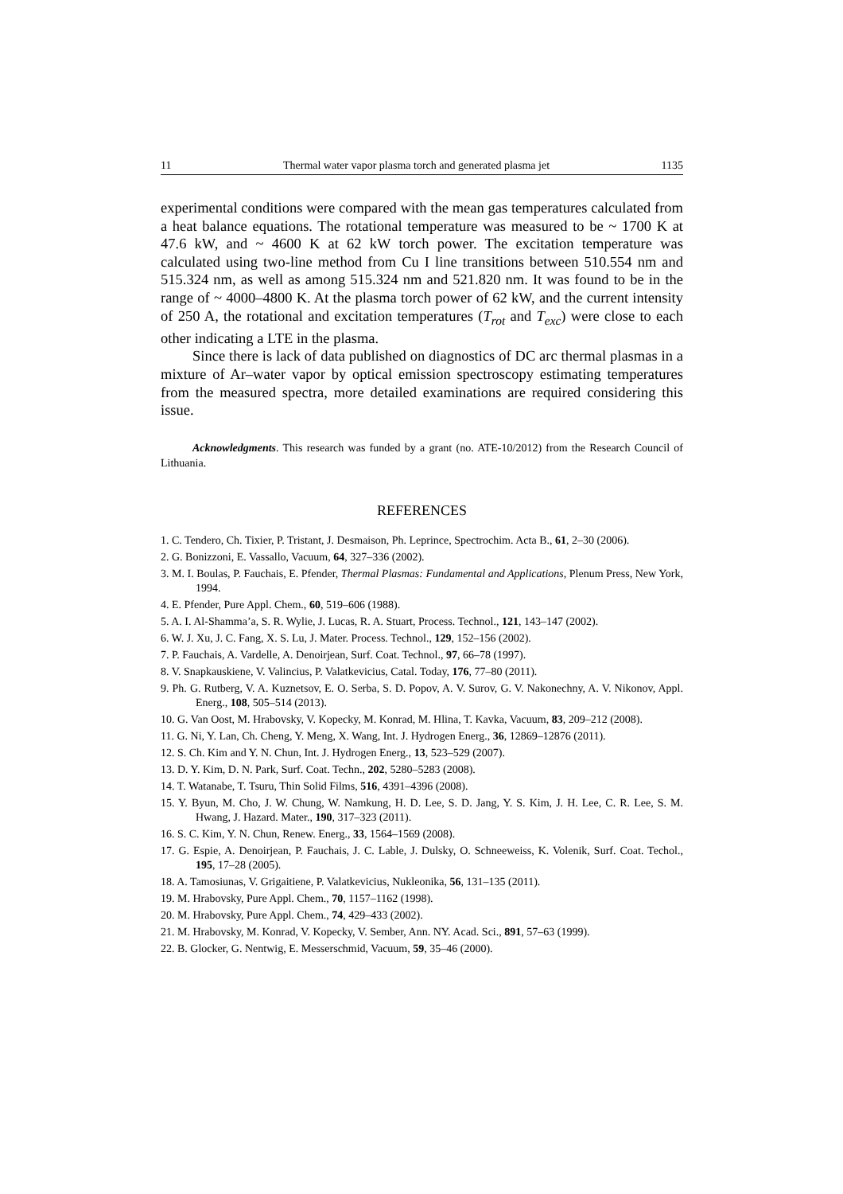11 Thermal water vapor plasma torch and generated plasma jet 1135
experimental conditions were compared with the mean gas temperatures calculated from a heat balance equations. The rotational temperature was measured to be ~ 1700 K at 47.6 kW, and ~ 4600 K at 62 kW torch power. The excitation temperature was calculated using two-line method from Cu I line transitions between 510.554 nm and 515.324 nm, as well as among 515.324 nm and 521.820 nm. It was found to be in the range of ~ 4000–4800 K. At the plasma torch power of 62 kW, and the current intensity of 250 A, the rotational and excitation temperatures (T<sub>rot</sub> and T<sub>exc</sub>) were close to each other indicating a LTE in the plasma.
Since there is lack of data published on diagnostics of DC arc thermal plasmas in a mixture of Ar–water vapor by optical emission spectroscopy estimating temperatures from the measured spectra, more detailed examinations are required considering this issue.
Acknowledgments. This research was funded by a grant (no. ATE-10/2012) from the Research Council of Lithuania.
REFERENCES
1. C. Tendero, Ch. Tixier, P. Tristant, J. Desmaison, Ph. Leprince, Spectrochim. Acta B., 61, 2–30 (2006).
2. G. Bonizzoni, E. Vassallo, Vacuum, 64, 327–336 (2002).
3. M. I. Boulas, P. Fauchais, E. Pfender, Thermal Plasmas: Fundamental and Applications, Plenum Press, New York, 1994.
4. E. Pfender, Pure Appl. Chem., 60, 519–606 (1988).
5. A. I. Al-Shamma’a, S. R. Wylie, J. Lucas, R. A. Stuart, Process. Technol., 121, 143–147 (2002).
6. W. J. Xu, J. C. Fang, X. S. Lu, J. Mater. Process. Technol., 129, 152–156 (2002).
7. P. Fauchais, A. Vardelle, A. Denoirjean, Surf. Coat. Technol., 97, 66–78 (1997).
8. V. Snapkauskiene, V. Valincius, P. Valatkevicius, Catal. Today, 176, 77–80 (2011).
9. Ph. G. Rutberg, V. A. Kuznetsov, E. O. Serba, S. D. Popov, A. V. Surov, G. V. Nakonechny, A. V. Nikonov, Appl. Energ., 108, 505–514 (2013).
10. G. Van Oost, M. Hrabovsky, V. Kopecky, M. Konrad, M. Hlina, T. Kavka, Vacuum, 83, 209–212 (2008).
11. G. Ni, Y. Lan, Ch. Cheng, Y. Meng, X. Wang, Int. J. Hydrogen Energ., 36, 12869–12876 (2011).
12. S. Ch. Kim and Y. N. Chun, Int. J. Hydrogen Energ., 13, 523–529 (2007).
13. D. Y. Kim, D. N. Park, Surf. Coat. Techn., 202, 5280–5283 (2008).
14. T. Watanabe, T. Tsuru, Thin Solid Films, 516, 4391–4396 (2008).
15. Y. Byun, M. Cho, J. W. Chung, W. Namkung, H. D. Lee, S. D. Jang, Y. S. Kim, J. H. Lee, C. R. Lee, S. M. Hwang, J. Hazard. Mater., 190, 317–323 (2011).
16. S. C. Kim, Y. N. Chun, Renew. Energ., 33, 1564–1569 (2008).
17. G. Espie, A. Denoirjean, P. Fauchais, J. C. Lable, J. Dulsky, O. Schneeweiss, K. Volenik, Surf. Coat. Techol., 195, 17–28 (2005).
18. A. Tamosiunas, V. Grigaitiene, P. Valatkevicius, Nukleonika, 56, 131–135 (2011).
19. M. Hrabovsky, Pure Appl. Chem., 70, 1157–1162 (1998).
20. M. Hrabovsky, Pure Appl. Chem., 74, 429–433 (2002).
21. M. Hrabovsky, M. Konrad, V. Kopecky, V. Sember, Ann. NY. Acad. Sci., 891, 57–63 (1999).
22. B. Glocker, G. Nentwig, E. Messerschmid, Vacuum, 59, 35–46 (2000).